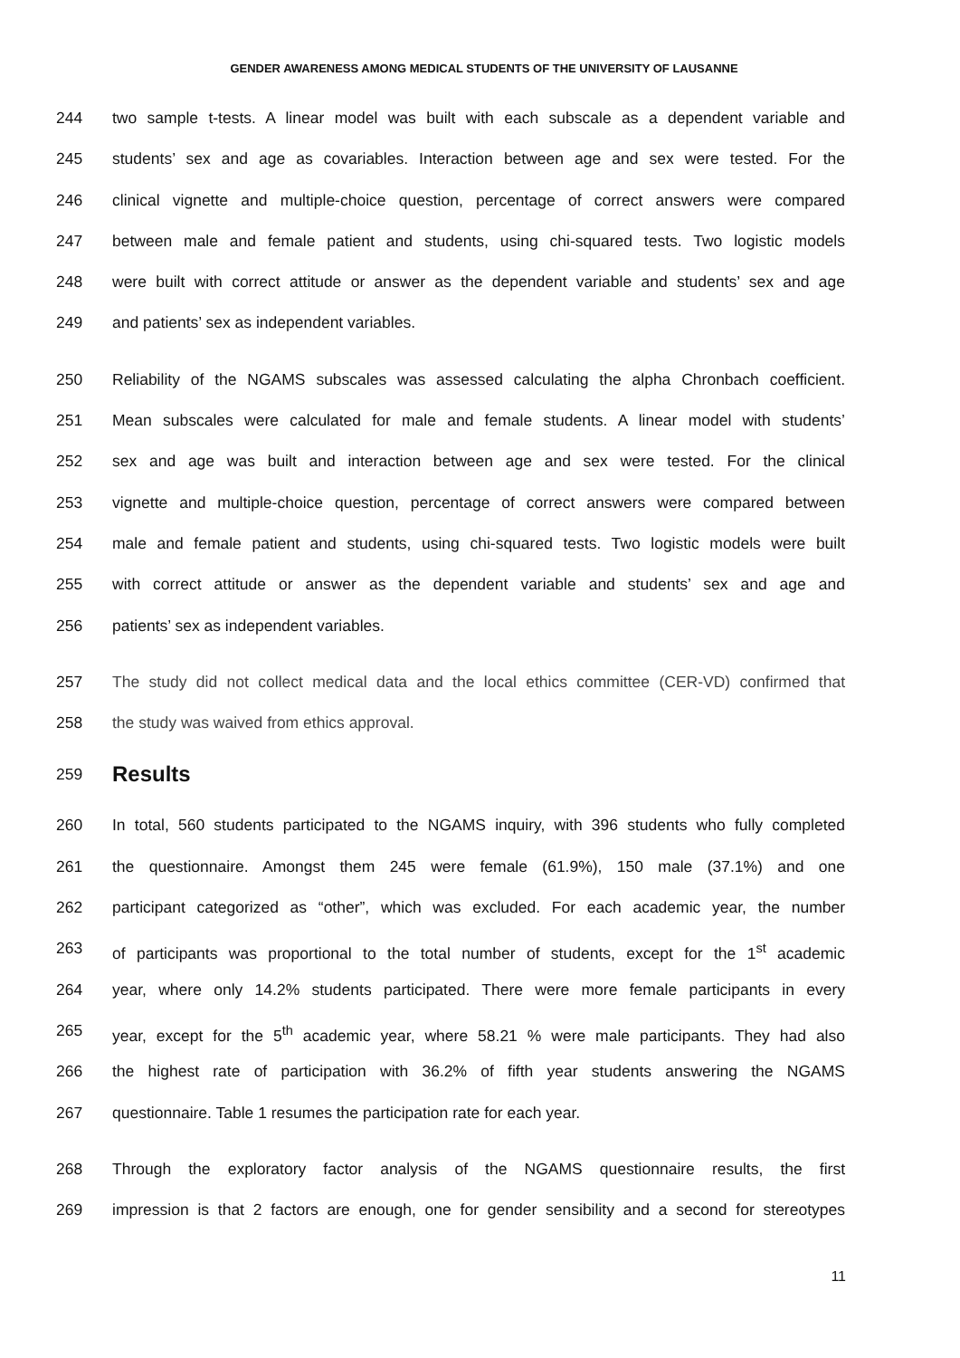GENDER AWARENESS AMONG MEDICAL STUDENTS OF THE UNIVERSITY OF LAUSANNE
244 two sample t-tests. A linear model was built with each subscale as a dependent variable and
245 students’ sex and age as covariables. Interaction between age and sex were tested. For the
246 clinical vignette and multiple-choice question, percentage of correct answers were compared
247 between male and female patient and students, using chi-squared tests. Two logistic models
248 were built with correct attitude or answer as the dependent variable and students’ sex and age
249 and patients’ sex as independent variables.
250 Reliability of the NGAMS subscales was assessed calculating the alpha Chronbach coefficient.
251 Mean subscales were calculated for male and female students. A linear model with students’
252 sex and age was built and interaction between age and sex were tested. For the clinical
253 vignette and multiple-choice question, percentage of correct answers were compared between
254 male and female patient and students, using chi-squared tests. Two logistic models were built
255 with correct attitude or answer as the dependent variable and students’ sex and age and
256 patients’ sex as independent variables.
257 The study did not collect medical data and the local ethics committee (CER-VD) confirmed that
258 the study was waived from ethics approval.
259
Results
260 In total, 560 students participated to the NGAMS inquiry, with 396 students who fully completed
261 the questionnaire. Amongst them 245 were female (61.9%), 150 male (37.1%) and one
262 participant categorized as “other”, which was excluded. For each academic year, the number
263 of participants was proportional to the total number of students, except for the 1<sup>st</sup> academic
264 year, where only 14.2% students participated. There were more female participants in every
265 year, except for the 5<sup>th</sup> academic year, where 58.21 % were male participants. They had also
266 the highest rate of participation with 36.2% of fifth year students answering the NGAMS
267 questionnaire. Table 1 resumes the participation rate for each year.
268 Through the exploratory factor analysis of the NGAMS questionnaire results, the first
269 impression is that 2 factors are enough, one for gender sensibility and a second for stereotypes
11